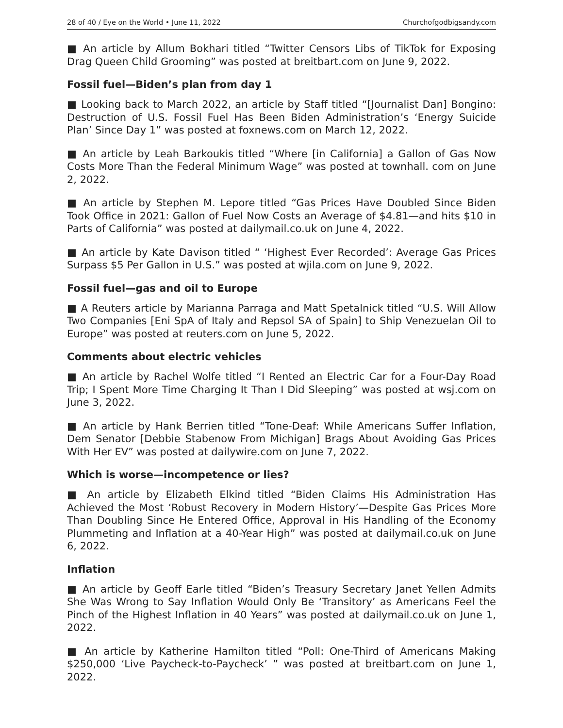28 of 40 / Eye on the World • June 11, 2022 Churchofgodbigsandy.com
■ An article by Allum Bokhari titled “Twitter Censors Libs of TikTok for Exposing Drag Queen Child Grooming” was posted at breitbart.com on June 9, 2022.
Fossil fuel—Biden’s plan from day 1
■ Looking back to March 2022, an article by Staff titled “[Journalist Dan] Bongino: Destruction of U.S. Fossil Fuel Has Been Biden Administration’s ‘Energy Suicide Plan’ Since Day 1” was posted at foxnews.com on March 12, 2022.
■ An article by Leah Barkoukis titled “Where [in California] a Gallon of Gas Now Costs More Than the Federal Minimum Wage” was posted at townhall. com on June 2, 2022.
■ An article by Stephen M. Lepore titled “Gas Prices Have Doubled Since Biden Took Office in 2021: Gallon of Fuel Now Costs an Average of $4.81—and hits $10 in Parts of California” was posted at dailymail.co.uk on June 4, 2022.
■ An article by Kate Davison titled “ ‘Highest Ever Recorded’: Average Gas Prices Surpass $5 Per Gallon in U.S.” was posted at wjila.com on June 9, 2022.
Fossil fuel—gas and oil to Europe
■ A Reuters article by Marianna Parraga and Matt Spetalnick titled “U.S. Will Allow Two Companies [Eni SpA of Italy and Repsol SA of Spain] to Ship Venezuelan Oil to Europe” was posted at reuters.com on June 5, 2022.
Comments about electric vehicles
■ An article by Rachel Wolfe titled “I Rented an Electric Car for a Four-Day Road Trip; I Spent More Time Charging It Than I Did Sleeping” was posted at wsj.com on June 3, 2022.
■ An article by Hank Berrien titled “Tone-Deaf: While Americans Suffer Inflation, Dem Senator [Debbie Stabenow From Michigan] Brags About Avoiding Gas Prices With Her EV” was posted at dailywire.com on June 7, 2022.
Which is worse—incompetence or lies?
■ An article by Elizabeth Elkind titled “Biden Claims His Administration Has Achieved the Most ‘Robust Recovery in Modern History’—Despite Gas Prices More Than Doubling Since He Entered Office, Approval in His Handling of the Economy Plummeting and Inflation at a 40-Year High” was posted at dailymail.co.uk on June 6, 2022.
Inflation
■ An article by Geoff Earle titled “Biden’s Treasury Secretary Janet Yellen Admits She Was Wrong to Say Inflation Would Only Be ‘Transitory’ as Americans Feel the Pinch of the Highest Inflation in 40 Years” was posted at dailymail.co.uk on June 1, 2022.
■ An article by Katherine Hamilton titled “Poll: One-Third of Americans Making $250,000 ‘Live Paycheck-to-Paycheck’ ” was posted at breitbart.com on June 1, 2022.